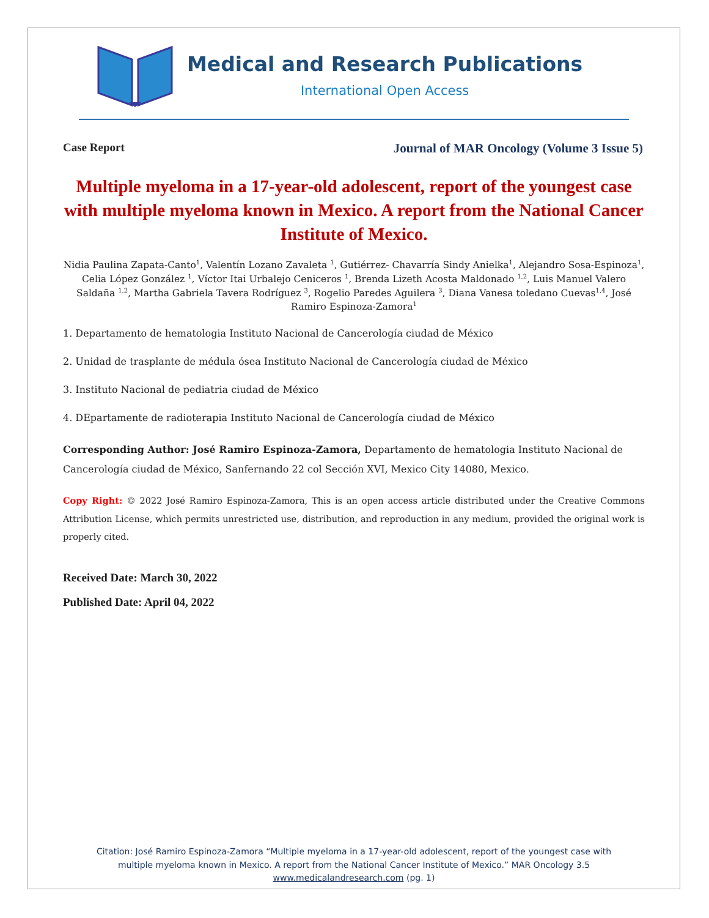Medical and Research Publications
International Open Access
Case Report Journal of MAR Oncology (Volume 3 Issue 5)
Multiple myeloma in a 17-year-old adolescent, report of the youngest case with multiple myeloma known in Mexico. A report from the National Cancer Institute of Mexico.
Nidia Paulina Zapata-Canto<sup>1</sup>, Valentín Lozano Zavaleta <sup>1</sup>, Gutiérrez- Chavarría Sindy Anielka<sup>1</sup>, Alejandro Sosa-Espinoza<sup>1</sup>, Celia López González <sup>1</sup>, Víctor Itai Urbalejo Ceniceros <sup>1</sup>, Brenda Lizeth Acosta Maldonado <sup>1,2</sup>, Luis Manuel Valero Saldaña <sup>1,2</sup>, Martha Gabriela Tavera Rodríguez <sup>3</sup>, Rogelio Paredes Aguilera <sup>3</sup>, Diana Vanesa toledano Cuevas<sup>1,4</sup>, José Ramiro Espinoza-Zamora<sup>1</sup>
1. Departamento de hematologia Instituto Nacional de Cancerología ciudad de México
2. Unidad de trasplante de médula ósea Instituto Nacional de Cancerología ciudad de México
3. Instituto Nacional de pediatria ciudad de México
4. DEpartamente de radioterapia Instituto Nacional de Cancerología ciudad de México
Corresponding Author: José Ramiro Espinoza-Zamora, Departamento de hematologia Instituto Nacional de Cancerología ciudad de México, Sanfernando 22 col Sección XVI, Mexico City 14080, Mexico.
Copy Right: © 2022 José Ramiro Espinoza-Zamora, This is an open access article distributed under the Creative Commons Attribution License, which permits unrestricted use, distribution, and reproduction in any medium, provided the original work is properly cited.
Received Date: March 30, 2022
Published Date: April 04, 2022
Citation: José Ramiro Espinoza-Zamora “Multiple myeloma in a 17-year-old adolescent, report of the youngest case with
multiple myeloma known in Mexico. A report from the National Cancer Institute of Mexico.” MAR Oncology 3.5
www.medicalandresearch.com (pg. 1)